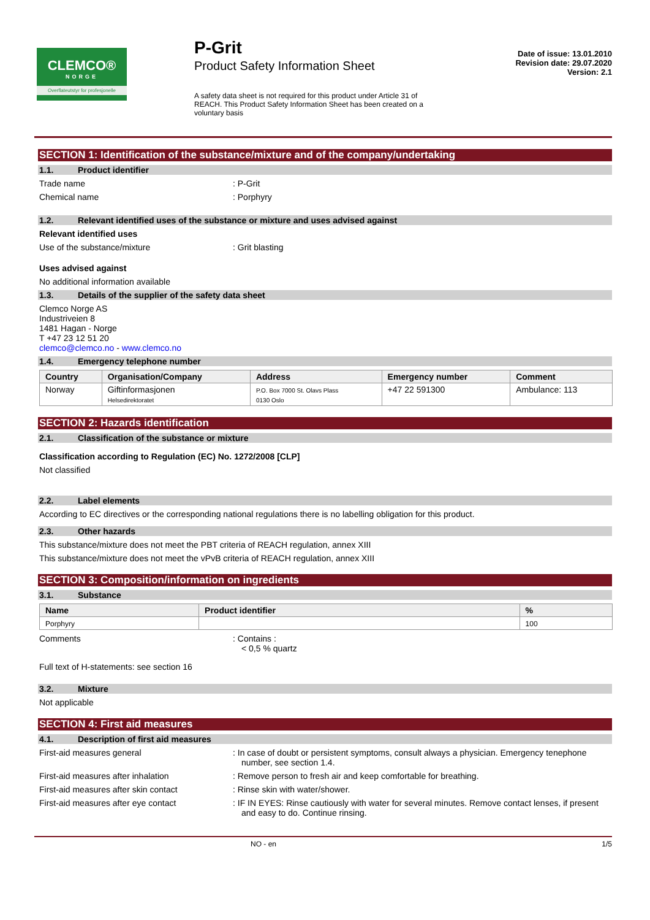CLEMCO®
NORGE
Overflateutstyr for profesjonelle
P-Grit
Product Safety Information Sheet
A safety data sheet is not required for this product under Article 31 of REACH. This Product Safety Information Sheet has been created on a voluntary basis
Date of issue: 13.01.2010
Revision date: 29.07.2020
Version: 2.1
SECTION 1: Identification of the substance/mixture and of the company/undertaking
1.1. Product identifier
Trade name : P-Grit
Chemical name : Porphyry
1.2. Relevant identified uses of the substance or mixture and uses advised against
Relevant identified uses
Use of the substance/mixture : Grit blasting
Uses advised against
No additional information available
1.3. Details of the supplier of the safety data sheet
Clemco Norge AS
Industriveien 8
1481 Hagan - Norge
T +47 23 12 51 20
clemco@clemco.no - www.clemco.no
1.4. Emergency telephone number
| Country | Organisation/Company | Address | Emergency number | Comment |
| --- | --- | --- | --- | --- |
| Norway | Giftinformasjonen Helsedirektoratet | P.O. Box 7000 St. Olavs Plass 0130 Oslo | +47 22 591300 | Ambulance: 113 |
SECTION 2: Hazards identification
2.1. Classification of the substance or mixture
Classification according to Regulation (EC) No. 1272/2008 [CLP]
Not classified
2.2. Label elements
According to EC directives or the corresponding national regulations there is no labelling obligation for this product.
2.3. Other hazards
This substance/mixture does not meet the PBT criteria of REACH regulation, annex XIII
This substance/mixture does not meet the vPvB criteria of REACH regulation, annex XIII
SECTION 3: Composition/information on ingredients
3.1. Substance
| Name | Product identifier | % |
| --- | --- | --- |
| Porphyry | | 100 |
Comments : Contains :
< 0,5 % quartz
Full text of H-statements: see section 16
3.2. Mixture
Not applicable
SECTION 4: First aid measures
4.1. Description of first aid measures
First-aid measures general : In case of doubt or persistent symptoms, consult always a physician. Emergency tenephone number, see section 1.4.
First-aid measures after inhalation : Remove person to fresh air and keep comfortable for breathing.
First-aid measures after skin contact : Rinse skin with water/shower.
First-aid measures after eye contact : IF IN EYES: Rinse cautiously with water for several minutes. Remove contact lenses, if present and easy to do. Continue rinsing.
NO - en 1/5